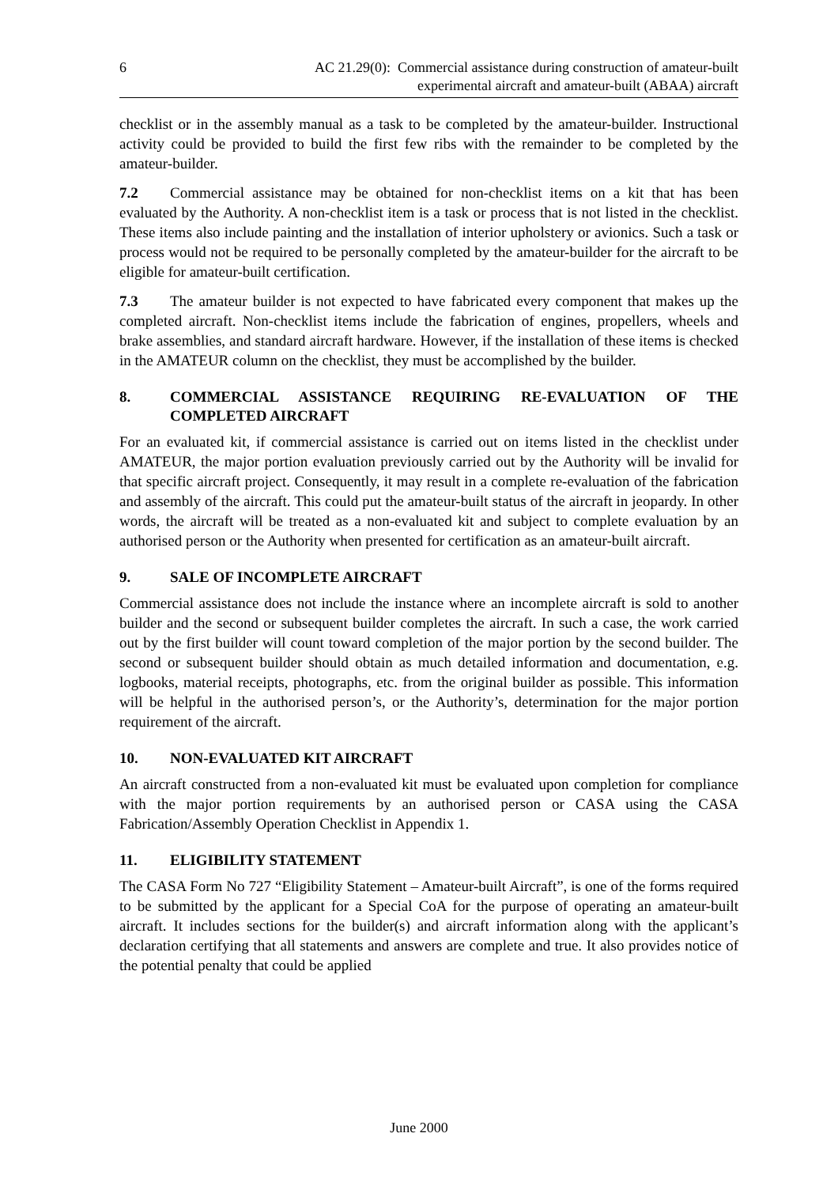6 AC 21.29(0): Commercial assistance during construction of amateur-built
experimental aircraft and amateur-built (ABAA) aircraft
checklist or in the assembly manual as a task to be completed by the amateur-builder. Instructional activity could be provided to build the first few ribs with the remainder to be completed by the amateur-builder.
7.2 Commercial assistance may be obtained for non-checklist items on a kit that has been evaluated by the Authority. A non-checklist item is a task or process that is not listed in the checklist. These items also include painting and the installation of interior upholstery or avionics. Such a task or process would not be required to be personally completed by the amateur-builder for the aircraft to be eligible for amateur-built certification.
7.3 The amateur builder is not expected to have fabricated every component that makes up the completed aircraft. Non-checklist items include the fabrication of engines, propellers, wheels and brake assemblies, and standard aircraft hardware. However, if the installation of these items is checked in the AMATEUR column on the checklist, they must be accomplished by the builder.
8. COMMERCIAL ASSISTANCE REQUIRING RE-EVALUATION OF THE COMPLETED AIRCRAFT
For an evaluated kit, if commercial assistance is carried out on items listed in the checklist under AMATEUR, the major portion evaluation previously carried out by the Authority will be invalid for that specific aircraft project. Consequently, it may result in a complete re-evaluation of the fabrication and assembly of the aircraft. This could put the amateur-built status of the aircraft in jeopardy. In other words, the aircraft will be treated as a non-evaluated kit and subject to complete evaluation by an authorised person or the Authority when presented for certification as an amateur-built aircraft.
9. SALE OF INCOMPLETE AIRCRAFT
Commercial assistance does not include the instance where an incomplete aircraft is sold to another builder and the second or subsequent builder completes the aircraft. In such a case, the work carried out by the first builder will count toward completion of the major portion by the second builder. The second or subsequent builder should obtain as much detailed information and documentation, e.g. logbooks, material receipts, photographs, etc. from the original builder as possible. This information will be helpful in the authorised person’s, or the Authority’s, determination for the major portion requirement of the aircraft.
10. NON-EVALUATED KIT AIRCRAFT
An aircraft constructed from a non-evaluated kit must be evaluated upon completion for compliance with the major portion requirements by an authorised person or CASA using the CASA Fabrication/Assembly Operation Checklist in Appendix 1.
11. ELIGIBILITY STATEMENT
The CASA Form No 727 “Eligibility Statement – Amateur-built Aircraft”, is one of the forms required to be submitted by the applicant for a Special CoA for the purpose of operating an amateur-built aircraft. It includes sections for the builder(s) and aircraft information along with the applicant’s declaration certifying that all statements and answers are complete and true. It also provides notice of the potential penalty that could be applied
June 2000